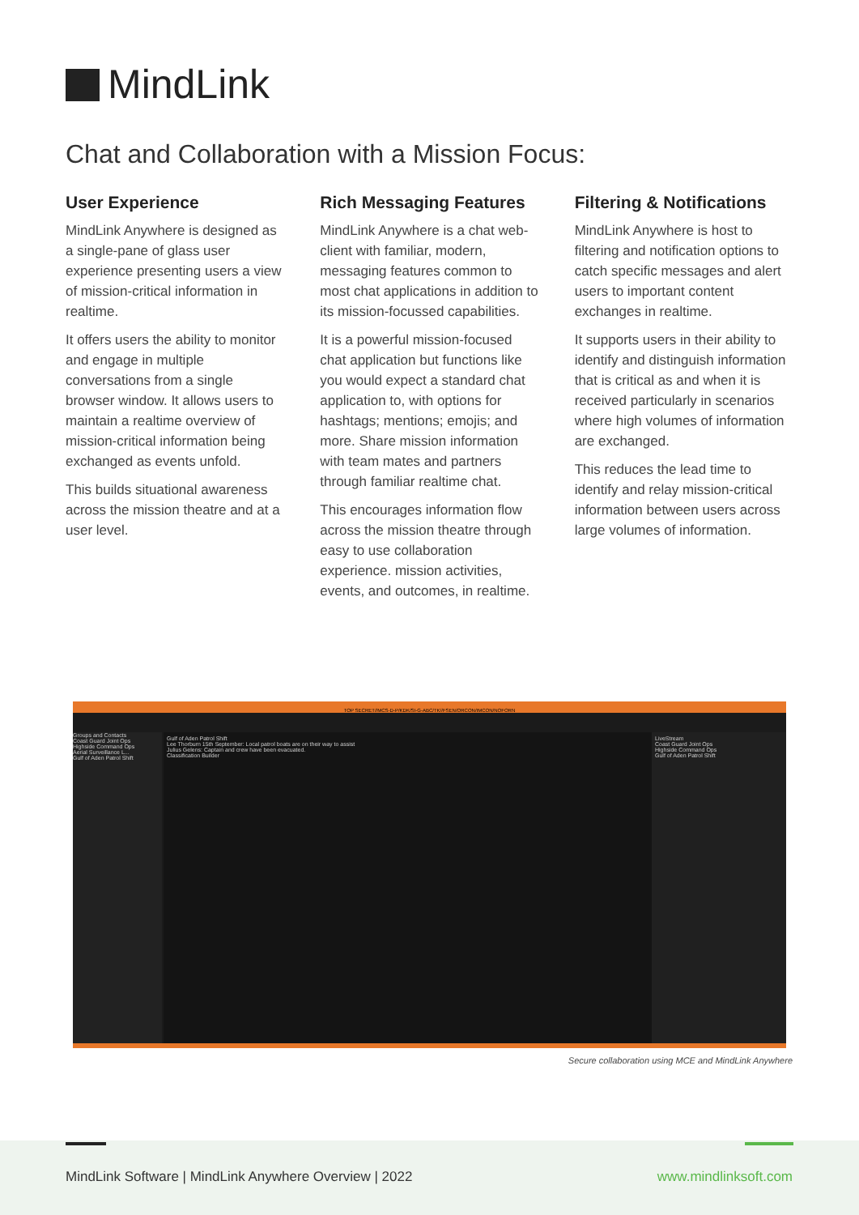MindLink
Chat and Collaboration with a Mission Focus:
User Experience
MindLink Anywhere is designed as a single-pane of glass user experience presenting users a view of mission-critical information in realtime.
It offers users the ability to monitor and engage in multiple conversations from a single browser window. It allows users to maintain a realtime overview of mission-critical information being exchanged as events unfold.
This builds situational awareness across the mission theatre and at a user level.
Rich Messaging Features
MindLink Anywhere is a chat web-client with familiar, modern, messaging features common to most chat applications in addition to its mission-focussed capabilities.
It is a powerful mission-focused chat application but functions like you would expect a standard chat application to, with options for hashtags; mentions; emojis; and more. Share mission information with team mates and partners through familiar realtime chat.
This encourages information flow across the mission theatre through easy to use collaboration experience. mission activities, events, and outcomes, in realtime.
Filtering & Notifications
MindLink Anywhere is host to filtering and notification options to catch specific messages and alert users to important content exchanges in realtime.
It supports users in their ability to identify and distinguish information that is critical as and when it is received particularly in scenarios where high volumes of information are exchanged.
This reduces the lead time to identify and relay mission-critical information between users across large volumes of information.
TOP SECRET//MCS-D-P/KDK/SI-G-ABC/TK//FSEN/ORCON/IMCON/NOFORN
Groups and Contacts
Coast Guard Joint Ops
Highside Command Ops
Aerial Surveillance L...
Gulf of Aden Patrol Shift
Gulf of Aden Patrol Shift
Lee Thorburn 15th September: Local patrol boats are on their way to assist
Julius Gelens: Captain and crew have been evacuated.
Classification Builder
LiveStream
Coast Guard Joint Ops
Highside Command Ops
Gulf of Aden Patrol Shift
Secure collaboration using MCE and MindLink Anywhere
MindLink Software | MindLink Anywhere Overview | 2022
www.mindlinksoft.com